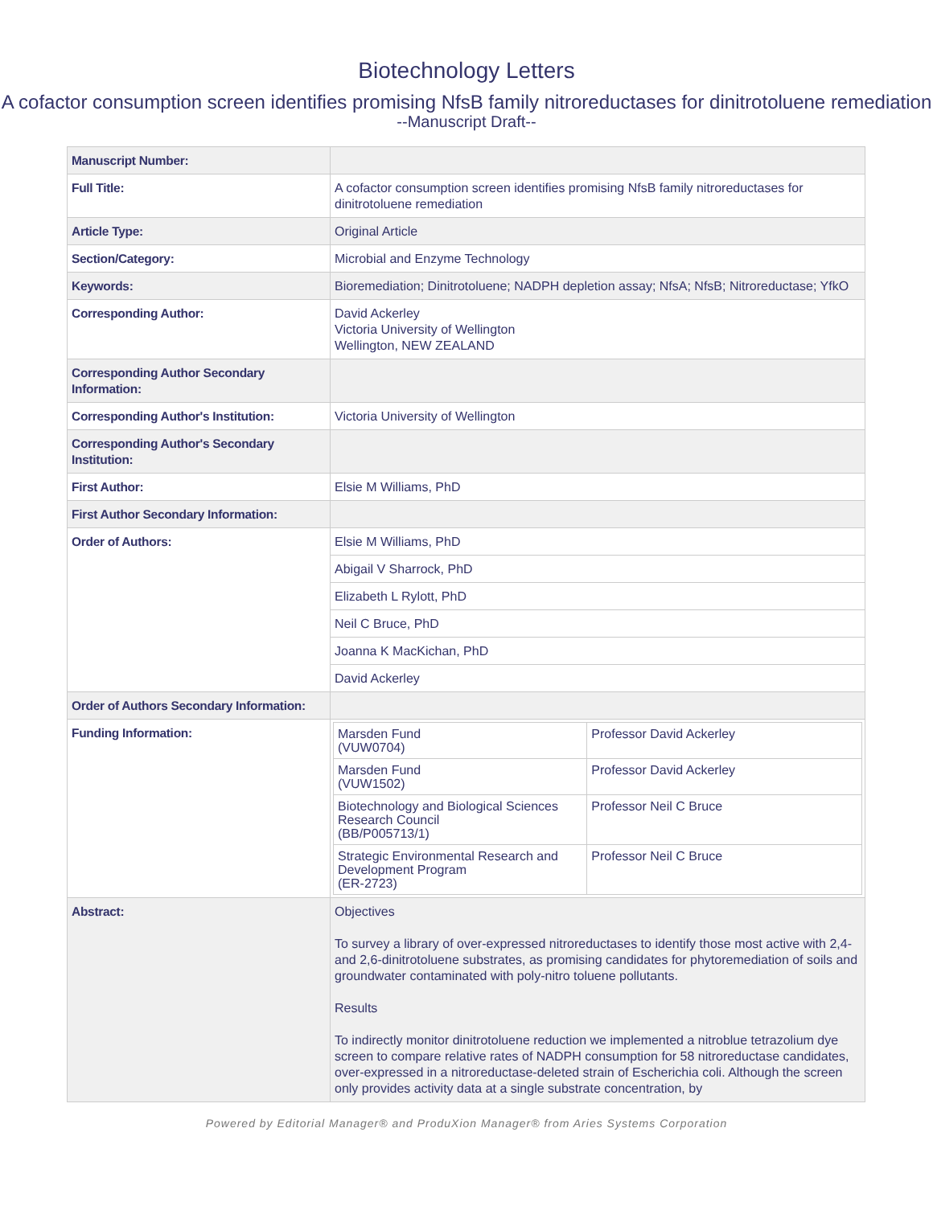Biotechnology Letters
A cofactor consumption screen identifies promising NfsB family nitroreductases for dinitrotoluene remediation
--Manuscript Draft--
| Manuscript Number: | |
| Full Title: | A cofactor consumption screen identifies promising NfsB family nitroreductases for dinitrotoluene remediation |
| Article Type: | Original Article |
| Section/Category: | Microbial and Enzyme Technology |
| Keywords: | Bioremediation; Dinitrotoluene; NADPH depletion assay; NfsA; NfsB; Nitroreductase; YfkO |
| Corresponding Author: | David Ackerley Victoria University of Wellington Wellington, NEW ZEALAND |
| Corresponding Author Secondary Information: | |
| Corresponding Author's Institution: | Victoria University of Wellington |
| Corresponding Author's Secondary Institution: | |
| First Author: | Elsie M Williams, PhD |
| First Author Secondary Information: | |
| Order of Authors: | Elsie M Williams, PhD |
| | Abigail V Sharrock, PhD |
| | Elizabeth L Rylott, PhD |
| | Neil C Bruce, PhD |
| | Joanna K MacKichan, PhD |
| | David Ackerley |
| Order of Authors Secondary Information: | |
| Funding Information: | / Marsden Fund (VUW0704) / Professor David Ackerley / / Marsden Fund (VUW1502) / Professor David Ackerley / / Biotechnology and Biological Sciences Research Council (BB/P005713/1) / Professor Neil C Bruce / / Strategic Environmental Research and Development Program (ER-2723) / Professor Neil C Bruce / |
| Abstract: | Objectives To survey a library of over-expressed nitroreductases to identify those most active with 2,4- and 2,6-dinitrotoluene substrates, as promising candidates for phytoremediation of soils and groundwater contaminated with poly-nitro toluene pollutants. Results To indirectly monitor dinitrotoluene reduction we implemented a nitroblue tetrazolium dye screen to compare relative rates of NADPH consumption for 58 nitroreductase candidates, over-expressed in a nitroreductase-deleted strain of Escherichia coli. Although the screen only provides activity data at a single substrate concentration, by |
Powered by Editorial Manager® and ProduXion Manager® from Aries Systems Corporation